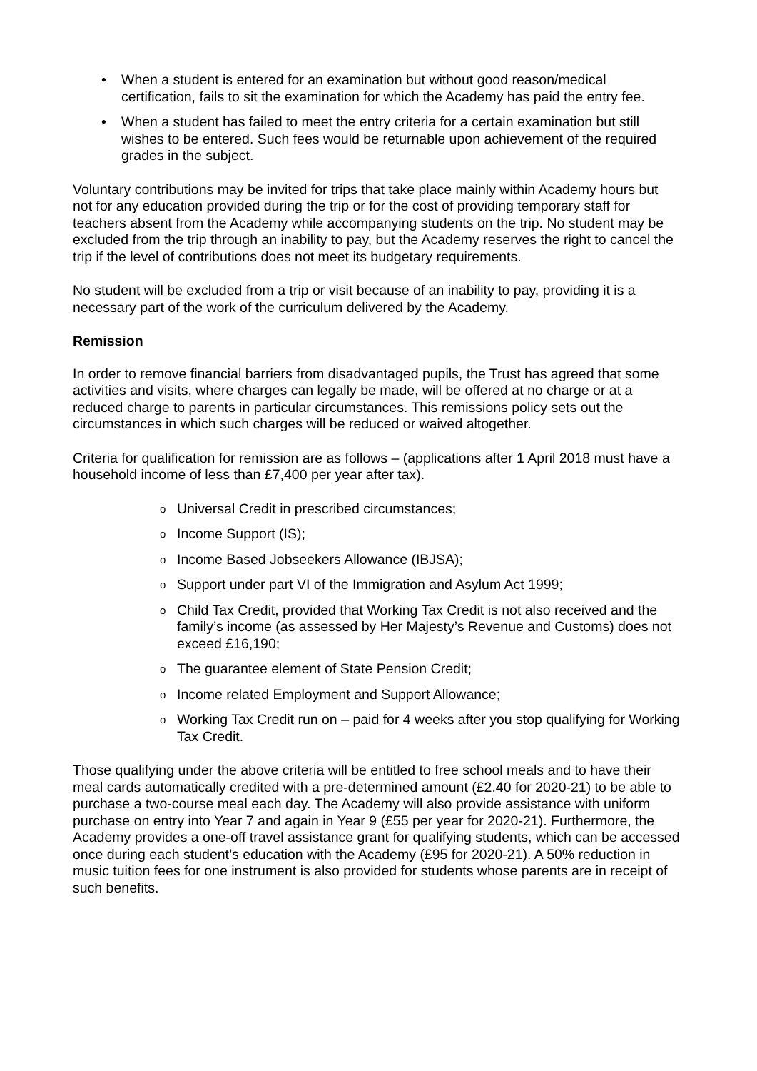• When a student is entered for an examination but without good reason/medical certification, fails to sit the examination for which the Academy has paid the entry fee.
• When a student has failed to meet the entry criteria for a certain examination but still wishes to be entered. Such fees would be returnable upon achievement of the required grades in the subject.
Voluntary contributions may be invited for trips that take place mainly within Academy hours but not for any education provided during the trip or for the cost of providing temporary staff for teachers absent from the Academy while accompanying students on the trip. No student may be excluded from the trip through an inability to pay, but the Academy reserves the right to cancel the trip if the level of contributions does not meet its budgetary requirements.
No student will be excluded from a trip or visit because of an inability to pay, providing it is a necessary part of the work of the curriculum delivered by the Academy.
Remission
In order to remove financial barriers from disadvantaged pupils, the Trust has agreed that some activities and visits, where charges can legally be made, will be offered at no charge or at a reduced charge to parents in particular circumstances. This remissions policy sets out the circumstances in which such charges will be reduced or waived altogether.
Criteria for qualification for remission are as follows – (applications after 1 April 2018 must have a household income of less than £7,400 per year after tax).
o Universal Credit in prescribed circumstances;
o Income Support (IS);
o Income Based Jobseekers Allowance (IBJSA);
o Support under part VI of the Immigration and Asylum Act 1999;
o Child Tax Credit, provided that Working Tax Credit is not also received and the family’s income (as assessed by Her Majesty’s Revenue and Customs) does not exceed £16,190;
o The guarantee element of State Pension Credit;
o Income related Employment and Support Allowance;
o Working Tax Credit run on – paid for 4 weeks after you stop qualifying for Working Tax Credit.
Those qualifying under the above criteria will be entitled to free school meals and to have their meal cards automatically credited with a pre-determined amount (£2.40 for 2020-21) to be able to purchase a two-course meal each day. The Academy will also provide assistance with uniform purchase on entry into Year 7 and again in Year 9 (£55 per year for 2020-21). Furthermore, the Academy provides a one-off travel assistance grant for qualifying students, which can be accessed once during each student’s education with the Academy (£95 for 2020-21). A 50% reduction in music tuition fees for one instrument is also provided for students whose parents are in receipt of such benefits.